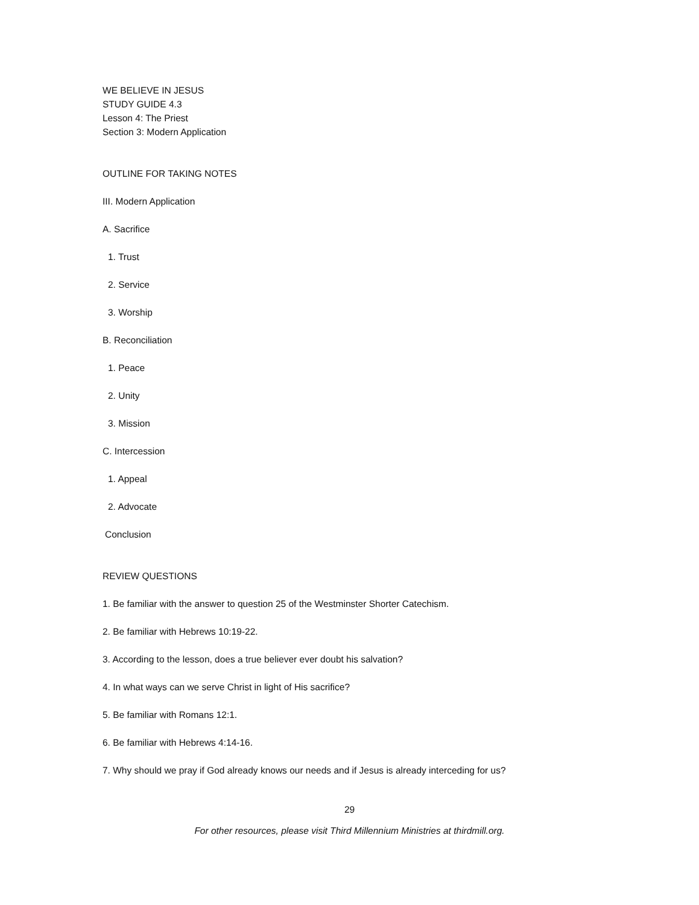WE BELIEVE IN JESUS
STUDY GUIDE 4.3
Lesson 4: The Priest
Section 3: Modern Application
OUTLINE FOR TAKING NOTES
III. Modern Application
A. Sacrifice
1. Trust
2. Service
3. Worship
B. Reconciliation
1. Peace
2. Unity
3. Mission
C. Intercession
1. Appeal
2. Advocate
Conclusion
REVIEW QUESTIONS
1. Be familiar with the answer to question 25 of the Westminster Shorter Catechism.
2. Be familiar with Hebrews 10:19-22.
3. According to the lesson, does a true believer ever doubt his salvation?
4. In what ways can we serve Christ in light of His sacrifice?
5. Be familiar with Romans 12:1.
6. Be familiar with Hebrews 4:14-16.
7. Why should we pray if God already knows our needs and if Jesus is already interceding for us?
29
For other resources, please visit Third Millennium Ministries at thirdmill.org.